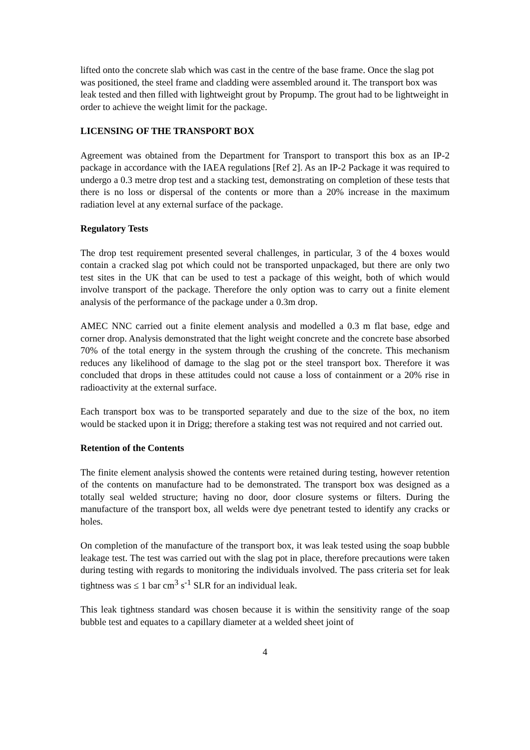lifted onto the concrete slab which was cast in the centre of the base frame. Once the slag pot was positioned, the steel frame and cladding were assembled around it. The transport box was leak tested and then filled with lightweight grout by Propump. The grout had to be lightweight in order to achieve the weight limit for the package.
LICENSING OF THE TRANSPORT BOX
Agreement was obtained from the Department for Transport to transport this box as an IP-2 package in accordance with the IAEA regulations [Ref 2]. As an IP-2 Package it was required to undergo a 0.3 metre drop test and a stacking test, demonstrating on completion of these tests that there is no loss or dispersal of the contents or more than a 20% increase in the maximum radiation level at any external surface of the package.
Regulatory Tests
The drop test requirement presented several challenges, in particular, 3 of the 4 boxes would contain a cracked slag pot which could not be transported unpackaged, but there are only two test sites in the UK that can be used to test a package of this weight, both of which would involve transport of the package. Therefore the only option was to carry out a finite element analysis of the performance of the package under a 0.3m drop.
AMEC NNC carried out a finite element analysis and modelled a 0.3 m flat base, edge and corner drop. Analysis demonstrated that the light weight concrete and the concrete base absorbed 70% of the total energy in the system through the crushing of the concrete. This mechanism reduces any likelihood of damage to the slag pot or the steel transport box. Therefore it was concluded that drops in these attitudes could not cause a loss of containment or a 20% rise in radioactivity at the external surface.
Each transport box was to be transported separately and due to the size of the box, no item would be stacked upon it in Drigg; therefore a staking test was not required and not carried out.
Retention of the Contents
The finite element analysis showed the contents were retained during testing, however retention of the contents on manufacture had to be demonstrated. The transport box was designed as a totally seal welded structure; having no door, door closure systems or filters. During the manufacture of the transport box, all welds were dye penetrant tested to identify any cracks or holes.
On completion of the manufacture of the transport box, it was leak tested using the soap bubble leakage test. The test was carried out with the slag pot in place, therefore precautions were taken during testing with regards to monitoring the individuals involved. The pass criteria set for leak tightness was ≤ 1 bar cm<sup>3</sup> s<sup>-1</sup> SLR for an individual leak.
This leak tightness standard was chosen because it is within the sensitivity range of the soap bubble test and equates to a capillary diameter at a welded sheet joint of
4